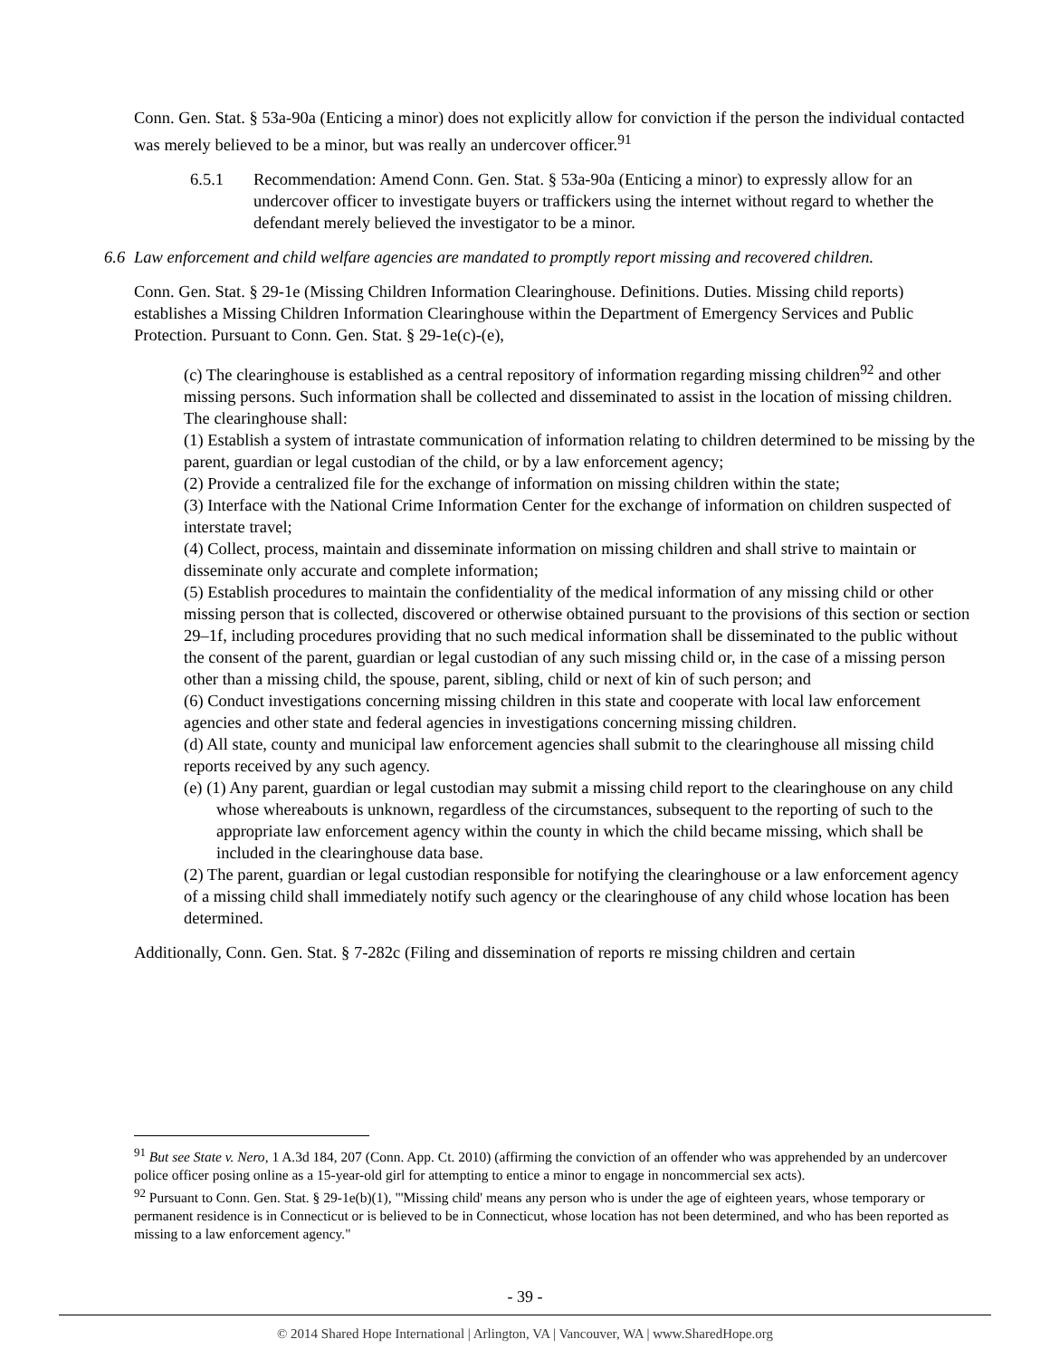Conn. Gen. Stat. § 53a-90a (Enticing a minor) does not explicitly allow for conviction if the person the individual contacted was merely believed to be a minor, but was really an undercover officer.<sup>91</sup>
6.5.1 Recommendation: Amend Conn. Gen. Stat. § 53a-90a (Enticing a minor) to expressly allow for an undercover officer to investigate buyers or traffickers using the internet without regard to whether the defendant merely believed the investigator to be a minor.
6.6 Law enforcement and child welfare agencies are mandated to promptly report missing and recovered children.
Conn. Gen. Stat. § 29-1e (Missing Children Information Clearinghouse. Definitions. Duties. Missing child reports) establishes a Missing Children Information Clearinghouse within the Department of Emergency Services and Public Protection. Pursuant to Conn. Gen. Stat. § 29-1e(c)-(e),
(c) The clearinghouse is established as a central repository of information regarding missing children<sup>92</sup> and other missing persons. Such information shall be collected and disseminated to assist in the location of missing children. The clearinghouse shall:
(1) Establish a system of intrastate communication of information relating to children determined to be missing by the parent, guardian or legal custodian of the child, or by a law enforcement agency;
(2) Provide a centralized file for the exchange of information on missing children within the state;
(3) Interface with the National Crime Information Center for the exchange of information on children suspected of interstate travel;
(4) Collect, process, maintain and disseminate information on missing children and shall strive to maintain or disseminate only accurate and complete information;
(5) Establish procedures to maintain the confidentiality of the medical information of any missing child or other missing person that is collected, discovered or otherwise obtained pursuant to the provisions of this section or section 29–1f, including procedures providing that no such medical information shall be disseminated to the public without the consent of the parent, guardian or legal custodian of any such missing child or, in the case of a missing person other than a missing child, the spouse, parent, sibling, child or next of kin of such person; and
(6) Conduct investigations concerning missing children in this state and cooperate with local law enforcement agencies and other state and federal agencies in investigations concerning missing children.
(d) All state, county and municipal law enforcement agencies shall submit to the clearinghouse all missing child reports received by any such agency.
(e) (1) Any parent, guardian or legal custodian may submit a missing child report to the clearinghouse on any child whose whereabouts is unknown, regardless of the circumstances, subsequent to the reporting of such to the appropriate law enforcement agency within the county in which the child became missing, which shall be included in the clearinghouse data base.
(2) The parent, guardian or legal custodian responsible for notifying the clearinghouse or a law enforcement agency of a missing child shall immediately notify such agency or the clearinghouse of any child whose location has been determined.
Additionally, Conn. Gen. Stat. § 7-282c (Filing and dissemination of reports re missing children and certain
<sup>91</sup> But see State v. Nero, 1 A.3d 184, 207 (Conn. App. Ct. 2010) (affirming the conviction of an offender who was apprehended by an undercover police officer posing online as a 15-year-old girl for attempting to entice a minor to engage in noncommercial sex acts).
<sup>92</sup> Pursuant to Conn. Gen. Stat. § 29-1e(b)(1), "'Missing child' means any person who is under the age of eighteen years, whose temporary or permanent residence is in Connecticut or is believed to be in Connecticut, whose location has not been determined, and who has been reported as missing to a law enforcement agency."
- 39 -
© 2014 Shared Hope International | Arlington, VA | Vancouver, WA | www.SharedHope.org